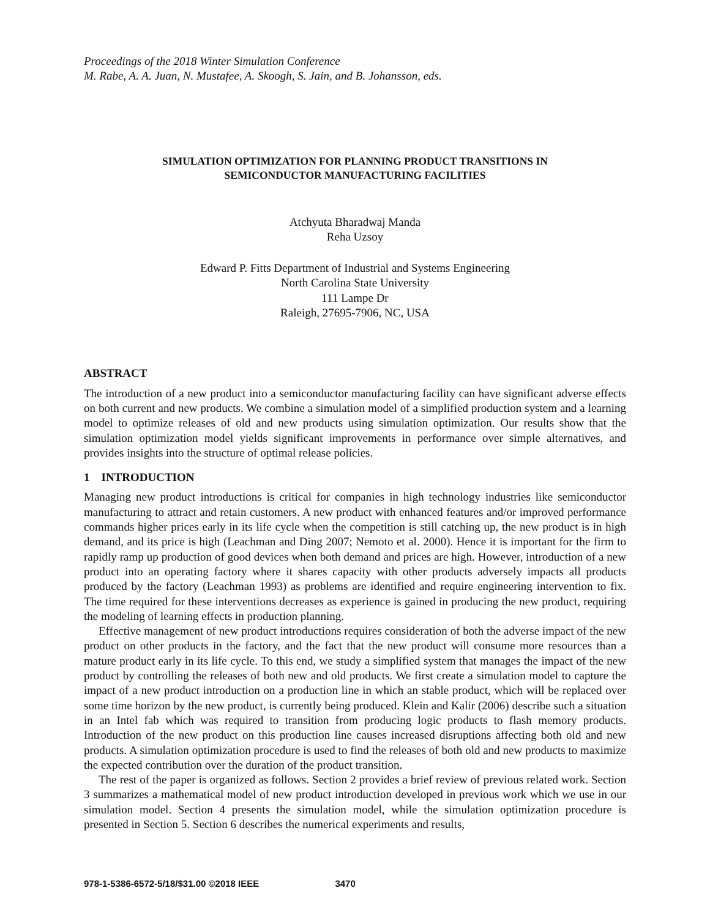Proceedings of the 2018 Winter Simulation Conference
M. Rabe, A. A. Juan, N. Mustafee, A. Skoogh, S. Jain, and B. Johansson, eds.
SIMULATION OPTIMIZATION FOR PLANNING PRODUCT TRANSITIONS IN
SEMICONDUCTOR MANUFACTURING FACILITIES
Atchyuta Bharadwaj Manda
Reha Uzsoy
Edward P. Fitts Department of Industrial and Systems Engineering
North Carolina State University
111 Lampe Dr
Raleigh, 27695-7906, NC, USA
ABSTRACT
The introduction of a new product into a semiconductor manufacturing facility can have significant adverse effects on both current and new products. We combine a simulation model of a simplified production system and a learning model to optimize releases of old and new products using simulation optimization. Our results show that the simulation optimization model yields significant improvements in performance over simple alternatives, and provides insights into the structure of optimal release policies.
1 INTRODUCTION
Managing new product introductions is critical for companies in high technology industries like semiconductor manufacturing to attract and retain customers. A new product with enhanced features and/or improved performance commands higher prices early in its life cycle when the competition is still catching up, the new product is in high demand, and its price is high (Leachman and Ding 2007; Nemoto et al. 2000). Hence it is important for the firm to rapidly ramp up production of good devices when both demand and prices are high. However, introduction of a new product into an operating factory where it shares capacity with other products adversely impacts all products produced by the factory (Leachman 1993) as problems are identified and require engineering intervention to fix. The time required for these interventions decreases as experience is gained in producing the new product, requiring the modeling of learning effects in production planning.
Effective management of new product introductions requires consideration of both the adverse impact of the new product on other products in the factory, and the fact that the new product will consume more resources than a mature product early in its life cycle. To this end, we study a simplified system that manages the impact of the new product by controlling the releases of both new and old products. We first create a simulation model to capture the impact of a new product introduction on a production line in which an stable product, which will be replaced over some time horizon by the new product, is currently being produced. Klein and Kalir (2006) describe such a situation in an Intel fab which was required to transition from producing logic products to flash memory products. Introduction of the new product on this production line causes increased disruptions affecting both old and new products. A simulation optimization procedure is used to find the releases of both old and new products to maximize the expected contribution over the duration of the product transition.
The rest of the paper is organized as follows. Section 2 provides a brief review of previous related work. Section 3 summarizes a mathematical model of new product introduction developed in previous work which we use in our simulation model. Section 4 presents the simulation model, while the simulation optimization procedure is presented in Section 5. Section 6 describes the numerical experiments and results,
978-1-5386-6572-5/18/$31.00 ©2018 IEEE 3470